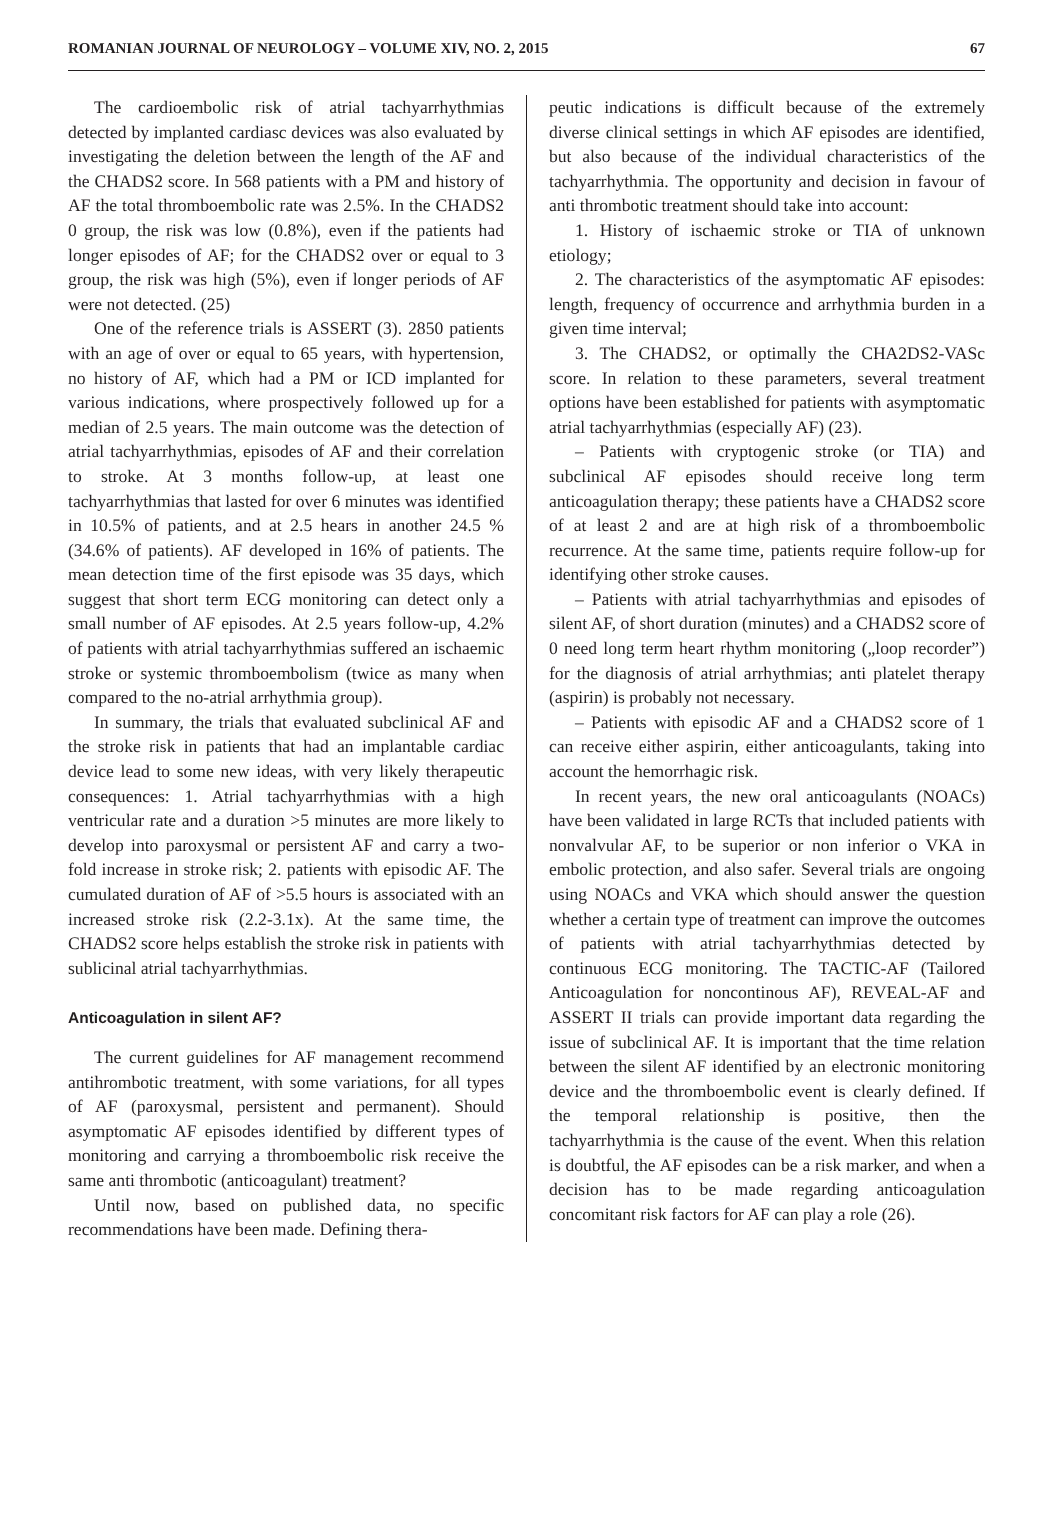ROMANIAN JOURNAL OF NEUROLOGY – VOLUME XIV, NO. 2, 2015 67
The cardioembolic risk of atrial tachyarrhythmias detected by implanted cardiasc devices was also evaluated by investigating the deletion between the length of the AF and the CHADS2 score. In 568 patients with a PM and history of AF the total thromboembolic rate was 2.5%. In the CHADS2 0 group, the risk was low (0.8%), even if the patients had longer episodes of AF; for the CHADS2 over or equal to 3 group, the risk was high (5%), even if longer periods of AF were not detected. (25)
One of the reference trials is ASSERT (3). 2850 patients with an age of over or equal to 65 years, with hypertension, no history of AF, which had a PM or ICD implanted for various indications, where prospectively followed up for a median of 2.5 years. The main outcome was the detection of atrial tachyarrhythmias, episodes of AF and their correlation to stroke. At 3 months follow-up, at least one tachyarrhythmias that lasted for over 6 minutes was identified in 10.5% of patients, and at 2.5 hears in another 24.5 % (34.6% of patients). AF developed in 16% of patients. The mean detection time of the first episode was 35 days, which suggest that short term ECG monitoring can detect only a small number of AF episodes. At 2.5 years follow-up, 4.2% of patients with atrial tachyarrhythmias suffered an ischaemic stroke or systemic thromboembolism (twice as many when compared to the no-atrial arrhythmia group).
In summary, the trials that evaluated subclinical AF and the stroke risk in patients that had an implantable cardiac device lead to some new ideas, with very likely therapeutic consequences: 1. Atrial tachyarrhythmias with a high ventricular rate and a duration >5 minutes are more likely to develop into paroxysmal or persistent AF and carry a two-fold increase in stroke risk; 2. patients with episodic AF. The cumulated duration of AF of >5.5 hours is associated with an increased stroke risk (2.2-3.1x). At the same time, the CHADS2 score helps establish the stroke risk in patients with sublicinal atrial tachyarrhythmias.
Anticoagulation in silent AF?
The current guidelines for AF management recommend antihrombotic treatment, with some variations, for all types of AF (paroxysmal, persistent and permanent). Should asymptomatic AF episodes identified by different types of monitoring and carrying a thromboembolic risk receive the same anti thrombotic (anticoagulant) treatment?
Until now, based on published data, no specific recommendations have been made. Defining thera-
peutic indications is difficult because of the extremely diverse clinical settings in which AF episodes are identified, but also because of the individual characteristics of the tachyarrhythmia. The opportunity and decision in favour of anti thrombotic treatment should take into account:
1. History of ischaemic stroke or TIA of unknown etiology;
2. The characteristics of the asymptomatic AF episodes: length, frequency of occurrence and arrhythmia burden in a given time interval;
3. The CHADS2, or optimally the CHA2DS2-VASc score. In relation to these parameters, several treatment options have been established for patients with asymptomatic atrial tachyarrhythmias (especially AF) (23).
– Patients with cryptogenic stroke (or TIA) and subclinical AF episodes should receive long term anticoagulation therapy; these patients have a CHADS2 score of at least 2 and are at high risk of a thromboembolic recurrence. At the same time, patients require follow-up for identifying other stroke causes.
– Patients with atrial tachyarrhythmias and episodes of silent AF, of short duration (minutes) and a CHADS2 score of 0 need long term heart rhythm monitoring („loop recorder”) for the diagnosis of atrial arrhythmias; anti platelet therapy (aspirin) is probably not necessary.
– Patients with episodic AF and a CHADS2 score of 1 can receive either aspirin, either anticoagulants, taking into account the hemorrhagic risk.
In recent years, the new oral anticoagulants (NOACs) have been validated in large RCTs that included patients with nonvalvular AF, to be superior or non inferior o VKA in embolic protection, and also safer. Several trials are ongoing using NOACs and VKA which should answer the question whether a certain type of treatment can improve the outcomes of patients with atrial tachyarrhythmias detected by continuous ECG monitoring. The TACTIC-AF (Tailored Anticoagulation for noncontinous AF), REVEAL-AF and ASSERT II trials can provide important data regarding the issue of subclinical AF. It is important that the time relation between the silent AF identified by an electronic monitoring device and the thromboembolic event is clearly defined. If the temporal relationship is positive, then the tachyarrhythmia is the cause of the event. When this relation is doubtful, the AF episodes can be a risk marker, and when a decision has to be made regarding anticoagulation concomitant risk factors for AF can play a role (26).